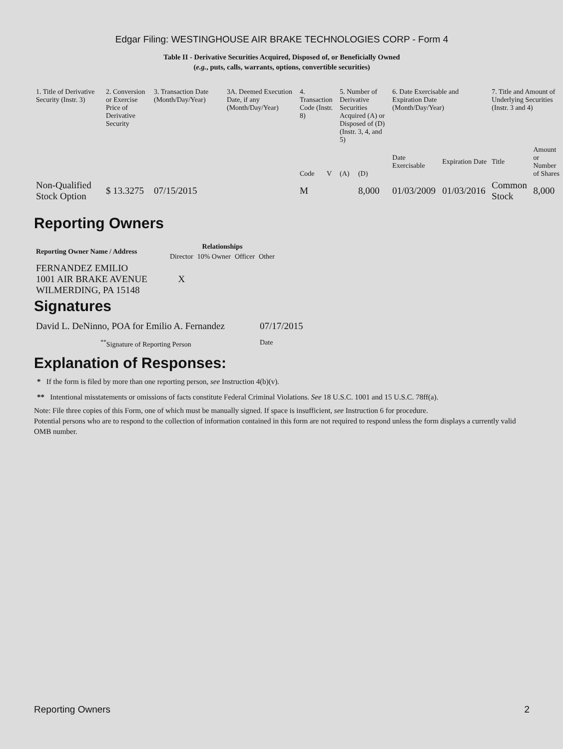Edgar Filing: WESTINGHOUSE AIR BRAKE TECHNOLOGIES CORP - Form 4
Table II - Derivative Securities Acquired, Disposed of, or Beneficially Owned
(e.g., puts, calls, warrants, options, convertible securities)
| 1. Title of Derivative Security (Instr. 3) | 2. Conversion or Exercise Price of Derivative Security | 3. Transaction Date (Month/Day/Year) | 3A. Deemed Execution Date, if any (Month/Day/Year) | 4. Transaction Code (Instr. 8) | | 5. Number of Derivative Securities Acquired (A) or Disposed of (D) (Instr. 3, 4, and 5) | | 6. Date Exercisable and Expiration Date (Month/Day/Year) | | 7. Title and Amount of Underlying Securities (Instr. 3 and 4) | |
| | | | | Code | V | (A) | (D) | Date Exercisable | Expiration Date | Title | Amount or Number of Shares |
| Non-Qualified Stock Option | $ 13.3275 | 07/15/2015 | | M | | | 8,000 | 01/03/2009 | 01/03/2016 | Common Stock | 8,000 |
Reporting Owners
| Reporting Owner Name / Address | Relationships | | | |
| --- | --- | --- | --- | --- |
| | Director | 10% Owner | Officer | Other |
| FERNANDEZ EMILIO 1001 AIR BRAKE AVENUE WILMERDING, PA 15148 | X | | | |
Signatures
| David L. DeNinno, POA for Emilio A. Fernandez | 07/17/2015 |
| <sup>**</sup> Signature of Reporting Person | Date |
Explanation of Responses:
* If the form is filed by more than one reporting person, see Instruction 4(b)(v).
** Intentional misstatements or omissions of facts constitute Federal Criminal Violations. See 18 U.S.C. 1001 and 15 U.S.C. 78ff(a).
Note: File three copies of this Form, one of which must be manually signed. If space is insufficient, see Instruction 6 for procedure.
Potential persons who are to respond to the collection of information contained in this form are not required to respond unless the form displays a currently valid OMB number.
Reporting Owners 2